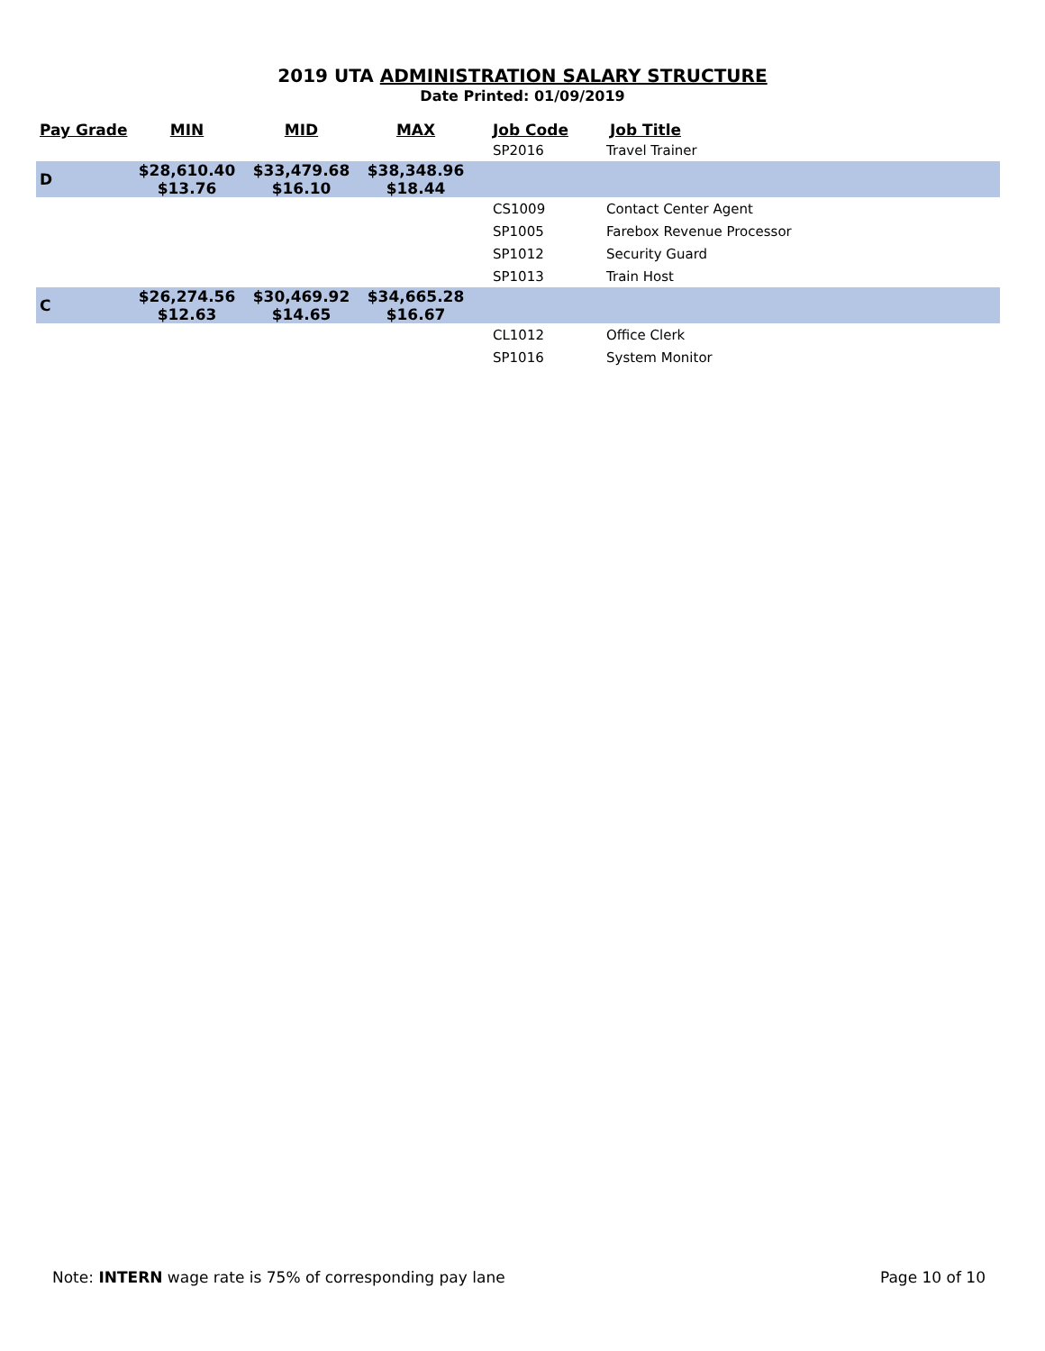2019 UTA ADMINISTRATION SALARY STRUCTURE
Date Printed: 01/09/2019
| Pay Grade | MIN | MID | MAX | Job Code | Job Title |
| --- | --- | --- | --- | --- | --- |
| | | | | SP2016 | Travel Trainer |
| D | $28,610.40 $13.76 | $33,479.68 $16.10 | $38,348.96 $18.44 | | |
| | | | | CS1009 | Contact Center Agent |
| | | | | SP1005 | Farebox Revenue Processor |
| | | | | SP1012 | Security Guard |
| | | | | SP1013 | Train Host |
| C | $26,274.56 $12.63 | $30,469.92 $14.65 | $34,665.28 $16.67 | | |
| | | | | CL1012 | Office Clerk |
| | | | | SP1016 | System Monitor |
Note: INTERN wage rate is 75% of corresponding pay lane Page 10 of 10